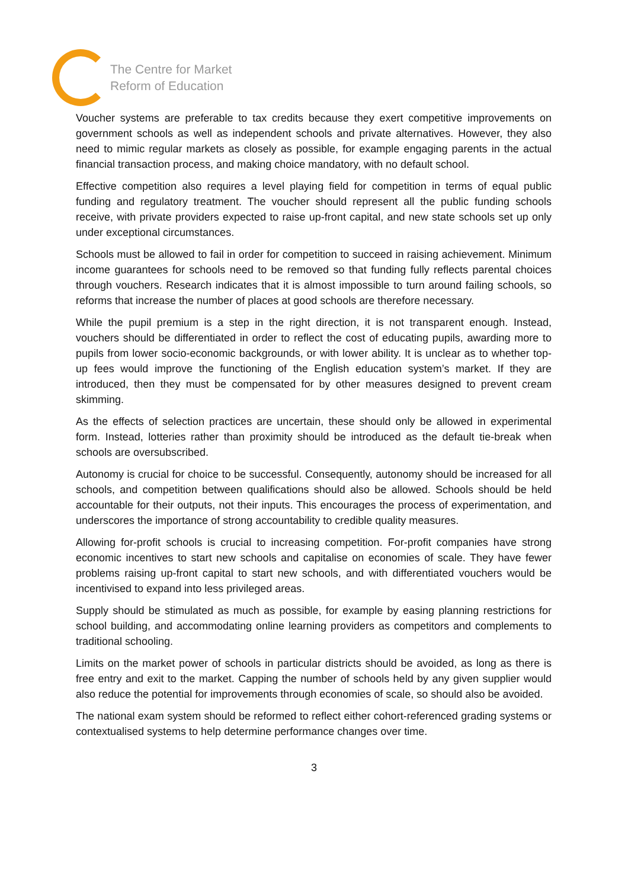The Centre for Market
Reform of Education
Voucher systems are preferable to tax credits because they exert competitive improvements on government schools as well as independent schools and private alternatives. However, they also need to mimic regular markets as closely as possible, for example engaging parents in the actual financial transaction process, and making choice mandatory, with no default school.
Effective competition also requires a level playing field for competition in terms of equal public funding and regulatory treatment. The voucher should represent all the public funding schools receive, with private providers expected to raise up-front capital, and new state schools set up only under exceptional circumstances.
Schools must be allowed to fail in order for competition to succeed in raising achievement. Minimum income guarantees for schools need to be removed so that funding fully reflects parental choices through vouchers. Research indicates that it is almost impossible to turn around failing schools, so reforms that increase the number of places at good schools are therefore necessary.
While the pupil premium is a step in the right direction, it is not transparent enough. Instead, vouchers should be differentiated in order to reflect the cost of educating pupils, awarding more to pupils from lower socio-economic backgrounds, or with lower ability. It is unclear as to whether top-up fees would improve the functioning of the English education system’s market. If they are introduced, then they must be compensated for by other measures designed to prevent cream skimming.
As the effects of selection practices are uncertain, these should only be allowed in experimental form. Instead, lotteries rather than proximity should be introduced as the default tie-break when schools are oversubscribed.
Autonomy is crucial for choice to be successful. Consequently, autonomy should be increased for all schools, and competition between qualifications should also be allowed. Schools should be held accountable for their outputs, not their inputs. This encourages the process of experimentation, and underscores the importance of strong accountability to credible quality measures.
Allowing for-profit schools is crucial to increasing competition. For-profit companies have strong economic incentives to start new schools and capitalise on economies of scale. They have fewer problems raising up-front capital to start new schools, and with differentiated vouchers would be incentivised to expand into less privileged areas.
Supply should be stimulated as much as possible, for example by easing planning restrictions for school building, and accommodating online learning providers as competitors and complements to traditional schooling.
Limits on the market power of schools in particular districts should be avoided, as long as there is free entry and exit to the market. Capping the number of schools held by any given supplier would also reduce the potential for improvements through economies of scale, so should also be avoided.
The national exam system should be reformed to reflect either cohort-referenced grading systems or contextualised systems to help determine performance changes over time.
3